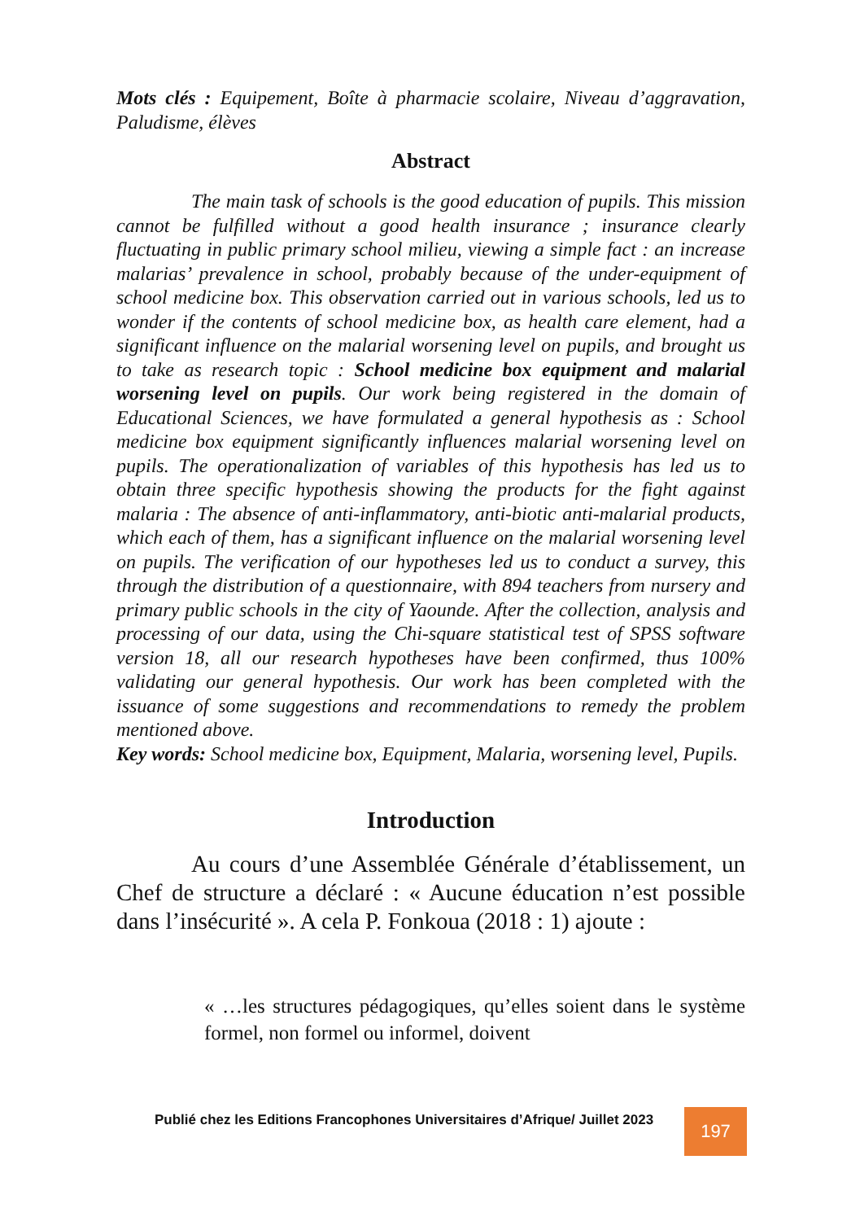Mots clés : Equipement, Boîte à pharmacie scolaire, Niveau d’aggravation, Paludisme, élèves
Abstract
The main task of schools is the good education of pupils. This mission cannot be fulfilled without a good health insurance ; insurance clearly fluctuating in public primary school milieu, viewing a simple fact : an increase malarias’ prevalence in school, probably because of the under-equipment of school medicine box. This observation carried out in various schools, led us to wonder if the contents of school medicine box, as health care element, had a significant influence on the malarial worsening level on pupils, and brought us to take as research topic : School medicine box equipment and malarial worsening level on pupils. Our work being registered in the domain of Educational Sciences, we have formulated a general hypothesis as : School medicine box equipment significantly influences malarial worsening level on pupils. The operationalization of variables of this hypothesis has led us to obtain three specific hypothesis showing the products for the fight against malaria : The absence of anti-inflammatory, anti-biotic anti-malarial products, which each of them, has a significant influence on the malarial worsening level on pupils. The verification of our hypotheses led us to conduct a survey, this through the distribution of a questionnaire, with 894 teachers from nursery and primary public schools in the city of Yaounde. After the collection, analysis and processing of our data, using the Chi-square statistical test of SPSS software version 18, all our research hypotheses have been confirmed, thus 100% validating our general hypothesis. Our work has been completed with the issuance of some suggestions and recommendations to remedy the problem mentioned above.
Key words: School medicine box, Equipment, Malaria, worsening level, Pupils.
Introduction
Au cours d’une Assemblée Générale d’établissement, un Chef de structure a déclaré : « Aucune éducation n’est possible dans l’insécurité ». A cela P. Fonkoua (2018 : 1) ajoute :
« …les structures pédagogiques, qu’elles soient dans le système formel, non formel ou informel, doivent
Publié chez les Editions Francophones Universitaires d’Afrique/ Juillet 2023
197